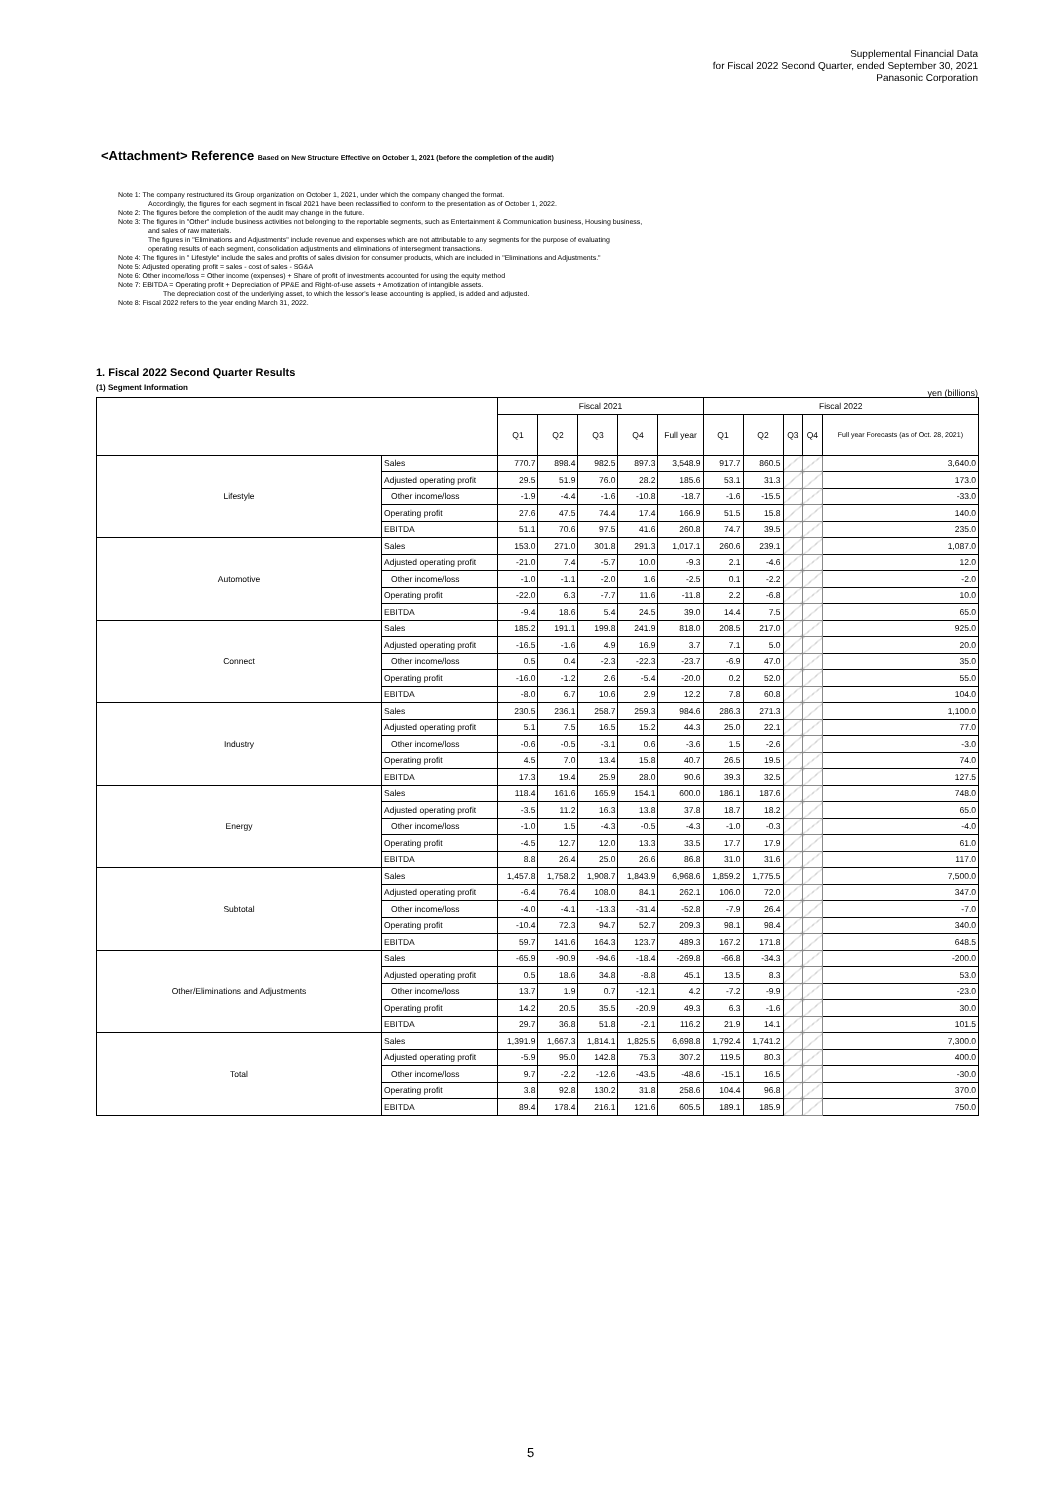Supplemental Financial Data
for Fiscal 2022 Second Quarter, ended September 30, 2021
Panasonic Corporation
<Attachment> Reference Based on New Structure Effective on October 1, 2021 (before the completion of the audit)
Note 1: The company restructured its Group organization on October 1, 2021, under which the company changed the format.
Accordingly, the figures for each segment in fiscal 2021 have been reclassified to conform to the presentation as of October 1, 2022.
Note 2: The figures before the completion of the audit may change in the future.
Note 3: The figures in "Other" include business activities not belonging to the reportable segments, such as Entertainment & Communication business, Housing business,
and sales of raw materials.
The figures in "Eliminations and Adjustments" include revenue and expenses which are not attributable to any segments for the purpose of evaluating
operating results of each segment, consolidation adjustments and eliminations of intersegment transactions.
Note 4: The figures in " Lifestyle" include the sales and profits of sales division for consumer products, which are included in "Eliminations and Adjustments."
Note 5: Adjusted operating profit = sales - cost of sales - SG&A
Note 6: Other income/loss = Other income (expenses) + Share of profit of investments accounted for using the equity method
Note 7: EBITDA = Operating profit + Depreciation of PP&E and Right-of-use assets + Amotization of intangible assets.
The depreciation cost of the underlying asset, to which the lessor's lease accounting is applied, is added and adjusted.
Note 8: Fiscal 2022 refers to the year ending March 31, 2022.
1. Fiscal 2022 Second Quarter Results
(1) Segment Information
yen (billions)
| | | Fiscal 2021 | | | | | Fiscal 2022 | | | | |
| --- | --- | --- | --- | --- | --- | --- | --- | --- | --- | --- | --- |
| | | Q1 | Q2 | Q3 | Q4 | Full year | Q1 | Q2 | Q3 | Q4 | Full year Forecasts (as of Oct. 28, 2021) |
| Lifestyle | Sales | 770.7 | 898.4 | 982.5 | 897.3 | 3,548.9 | 917.7 | 860.5 | | | 3,640.0 |
| | Adjusted operating profit | 29.5 | 51.9 | 76.0 | 28.2 | 185.6 | 53.1 | 31.3 | | | 173.0 |
| | Other income/loss | -1.9 | -4.4 | -1.6 | -10.8 | -18.7 | -1.6 | -15.5 | | | -33.0 |
| | Operating profit | 27.6 | 47.5 | 74.4 | 17.4 | 166.9 | 51.5 | 15.8 | | | 140.0 |
| | EBITDA | 51.1 | 70.6 | 97.5 | 41.6 | 260.8 | 74.7 | 39.5 | | | 235.0 |
| Automotive | Sales | 153.0 | 271.0 | 301.8 | 291.3 | 1,017.1 | 260.6 | 239.1 | | | 1,087.0 |
| | Adjusted operating profit | -21.0 | 7.4 | -5.7 | 10.0 | -9.3 | 2.1 | -4.6 | | | 12.0 |
| | Other income/loss | -1.0 | -1.1 | -2.0 | 1.6 | -2.5 | 0.1 | -2.2 | | | -2.0 |
| | Operating profit | -22.0 | 6.3 | -7.7 | 11.6 | -11.8 | 2.2 | -6.8 | | | 10.0 |
| | EBITDA | -9.4 | 18.6 | 5.4 | 24.5 | 39.0 | 14.4 | 7.5 | | | 65.0 |
| Connect | Sales | 185.2 | 191.1 | 199.8 | 241.9 | 818.0 | 208.5 | 217.0 | | | 925.0 |
| | Adjusted operating profit | -16.5 | -1.6 | 4.9 | 16.9 | 3.7 | 7.1 | 5.0 | | | 20.0 |
| | Other income/loss | 0.5 | 0.4 | -2.3 | -22.3 | -23.7 | -6.9 | 47.0 | | | 35.0 |
| | Operating profit | -16.0 | -1.2 | 2.6 | -5.4 | -20.0 | 0.2 | 52.0 | | | 55.0 |
| | EBITDA | -8.0 | 6.7 | 10.6 | 2.9 | 12.2 | 7.8 | 60.8 | | | 104.0 |
| Industry | Sales | 230.5 | 236.1 | 258.7 | 259.3 | 984.6 | 286.3 | 271.3 | | | 1,100.0 |
| | Adjusted operating profit | 5.1 | 7.5 | 16.5 | 15.2 | 44.3 | 25.0 | 22.1 | | | 77.0 |
| | Other income/loss | -0.6 | -0.5 | -3.1 | 0.6 | -3.6 | 1.5 | -2.6 | | | -3.0 |
| | Operating profit | 4.5 | 7.0 | 13.4 | 15.8 | 40.7 | 26.5 | 19.5 | | | 74.0 |
| | EBITDA | 17.3 | 19.4 | 25.9 | 28.0 | 90.6 | 39.3 | 32.5 | | | 127.5 |
| Energy | Sales | 118.4 | 161.6 | 165.9 | 154.1 | 600.0 | 186.1 | 187.6 | | | 748.0 |
| | Adjusted operating profit | -3.5 | 11.2 | 16.3 | 13.8 | 37.8 | 18.7 | 18.2 | | | 65.0 |
| | Other income/loss | -1.0 | 1.5 | -4.3 | -0.5 | -4.3 | -1.0 | -0.3 | | | -4.0 |
| | Operating profit | -4.5 | 12.7 | 12.0 | 13.3 | 33.5 | 17.7 | 17.9 | | | 61.0 |
| | EBITDA | 8.8 | 26.4 | 25.0 | 26.6 | 86.8 | 31.0 | 31.6 | | | 117.0 |
| Subtotal | Sales | 1,457.8 | 1,758.2 | 1,908.7 | 1,843.9 | 6,968.6 | 1,859.2 | 1,775.5 | | | 7,500.0 |
| | Adjusted operating profit | -6.4 | 76.4 | 108.0 | 84.1 | 262.1 | 106.0 | 72.0 | | | 347.0 |
| | Other income/loss | -4.0 | -4.1 | -13.3 | -31.4 | -52.8 | -7.9 | 26.4 | | | -7.0 |
| | Operating profit | -10.4 | 72.3 | 94.7 | 52.7 | 209.3 | 98.1 | 98.4 | | | 340.0 |
| | EBITDA | 59.7 | 141.6 | 164.3 | 123.7 | 489.3 | 167.2 | 171.8 | | | 648.5 |
| Other/Eliminations and Adjustments | Sales | -65.9 | -90.9 | -94.6 | -18.4 | -269.8 | -66.8 | -34.3 | | | -200.0 |
| | Adjusted operating profit | 0.5 | 18.6 | 34.8 | -8.8 | 45.1 | 13.5 | 8.3 | | | 53.0 |
| | Other income/loss | 13.7 | 1.9 | 0.7 | -12.1 | 4.2 | -7.2 | -9.9 | | | -23.0 |
| | Operating profit | 14.2 | 20.5 | 35.5 | -20.9 | 49.3 | 6.3 | -1.6 | | | 30.0 |
| | EBITDA | 29.7 | 36.8 | 51.8 | -2.1 | 116.2 | 21.9 | 14.1 | | | 101.5 |
| Total | Sales | 1,391.9 | 1,667.3 | 1,814.1 | 1,825.5 | 6,698.8 | 1,792.4 | 1,741.2 | | | 7,300.0 |
| | Adjusted operating profit | -5.9 | 95.0 | 142.8 | 75.3 | 307.2 | 119.5 | 80.3 | | | 400.0 |
| | Other income/loss | 9.7 | -2.2 | -12.6 | -43.5 | -48.6 | -15.1 | 16.5 | | | -30.0 |
| | Operating profit | 3.8 | 92.8 | 130.2 | 31.8 | 258.6 | 104.4 | 96.8 | | | 370.0 |
| | EBITDA | 89.4 | 178.4 | 216.1 | 121.6 | 605.5 | 189.1 | 185.9 | | | 750.0 |
5